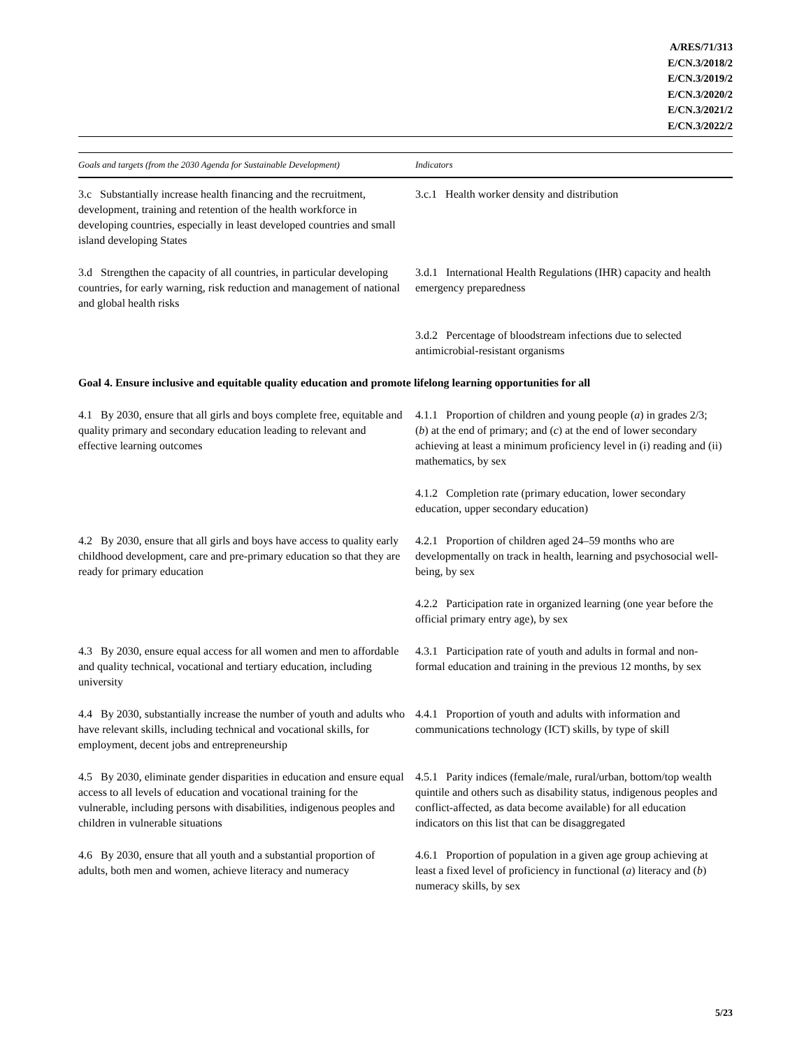A/RES/71/313
E/CN.3/2018/2
E/CN.3/2019/2
E/CN.3/2020/2
E/CN.3/2021/2
E/CN.3/2022/2
| Goals and targets (from the 2030 Agenda for Sustainable Development) | Indicators |
| --- | --- |
| 3.c Substantially increase health financing and the recruitment, development, training and retention of the health workforce in developing countries, especially in least developed countries and small island developing States | 3.c.1 Health worker density and distribution |
| 3.d Strengthen the capacity of all countries, in particular developing countries, for early warning, risk reduction and management of national and global health risks | 3.d.1 International Health Regulations (IHR) capacity and health emergency preparedness |
| | 3.d.2 Percentage of bloodstream infections due to selected antimicrobial-resistant organisms |
| Goal 4. Ensure inclusive and equitable quality education and promote lifelong learning opportunities for all | |
| 4.1 By 2030, ensure that all girls and boys complete free, equitable and quality primary and secondary education leading to relevant and effective learning outcomes | 4.1.1 Proportion of children and young people ( a ) in grades 2/3; ( b ) at the end of primary; and ( c ) at the end of lower secondary achieving at least a minimum proficiency level in (i) reading and (ii) mathematics, by sex |
| | 4.1.2 Completion rate (primary education, lower secondary education, upper secondary education) |
| 4.2 By 2030, ensure that all girls and boys have access to quality early childhood development, care and pre-primary education so that they are ready for primary education | 4.2.1 Proportion of children aged 24–59 months who are developmentally on track in health, learning and psychosocial well-being, by sex |
| | 4.2.2 Participation rate in organized learning (one year before the official primary entry age), by sex |
| 4.3 By 2030, ensure equal access for all women and men to affordable and quality technical, vocational and tertiary education, including university | 4.3.1 Participation rate of youth and adults in formal and non-formal education and training in the previous 12 months, by sex |
| 4.4 By 2030, substantially increase the number of youth and adults who have relevant skills, including technical and vocational skills, for employment, decent jobs and entrepreneurship | 4.4.1 Proportion of youth and adults with information and communications technology (ICT) skills, by type of skill |
| 4.5 By 2030, eliminate gender disparities in education and ensure equal access to all levels of education and vocational training for the vulnerable, including persons with disabilities, indigenous peoples and children in vulnerable situations | 4.5.1 Parity indices (female/male, rural/urban, bottom/top wealth quintile and others such as disability status, indigenous peoples and conflict-affected, as data become available) for all education indicators on this list that can be disaggregated |
| 4.6 By 2030, ensure that all youth and a substantial proportion of adults, both men and women, achieve literacy and numeracy | 4.6.1 Proportion of population in a given age group achieving at least a fixed level of proficiency in functional ( a ) literacy and ( b ) numeracy skills, by sex |
5/23